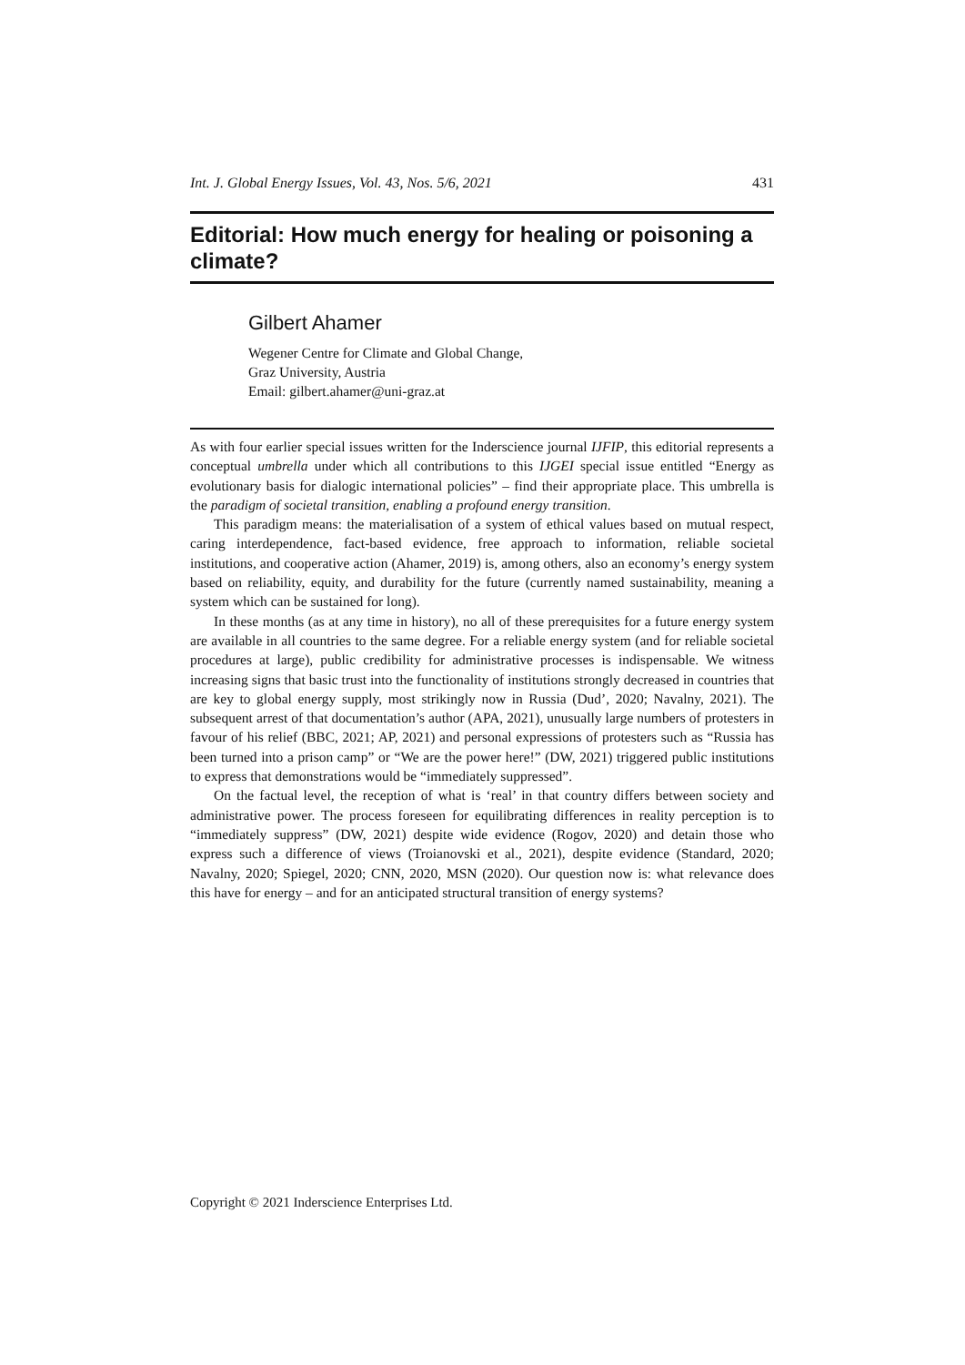Int. J. Global Energy Issues, Vol. 43, Nos. 5/6, 2021 431
Editorial: How much energy for healing or poisoning a climate?
Gilbert Ahamer
Wegener Centre for Climate and Global Change,
Graz University, Austria
Email: gilbert.ahamer@uni-graz.at
As with four earlier special issues written for the Inderscience journal IJFIP, this editorial represents a conceptual umbrella under which all contributions to this IJGEI special issue entitled “Energy as evolutionary basis for dialogic international policies” – find their appropriate place. This umbrella is the paradigm of societal transition, enabling a profound energy transition.
This paradigm means: the materialisation of a system of ethical values based on mutual respect, caring interdependence, fact-based evidence, free approach to information, reliable societal institutions, and cooperative action (Ahamer, 2019) is, among others, also an economy’s energy system based on reliability, equity, and durability for the future (currently named sustainability, meaning a system which can be sustained for long).
In these months (as at any time in history), no all of these prerequisites for a future energy system are available in all countries to the same degree. For a reliable energy system (and for reliable societal procedures at large), public credibility for administrative processes is indispensable. We witness increasing signs that basic trust into the functionality of institutions strongly decreased in countries that are key to global energy supply, most strikingly now in Russia (Dud’, 2020; Navalny, 2021). The subsequent arrest of that documentation’s author (APA, 2021), unusually large numbers of protesters in favour of his relief (BBC, 2021; AP, 2021) and personal expressions of protesters such as “Russia has been turned into a prison camp” or “We are the power here!” (DW, 2021) triggered public institutions to express that demonstrations would be “immediately suppressed”.
On the factual level, the reception of what is ‘real’ in that country differs between society and administrative power. The process foreseen for equilibrating differences in reality perception is to “immediately suppress” (DW, 2021) despite wide evidence (Rogov, 2020) and detain those who express such a difference of views (Troianovski et al., 2021), despite evidence (Standard, 2020; Navalny, 2020; Spiegel, 2020; CNN, 2020, MSN (2020). Our question now is: what relevance does this have for energy – and for an anticipated structural transition of energy systems?
Copyright © 2021 Inderscience Enterprises Ltd.